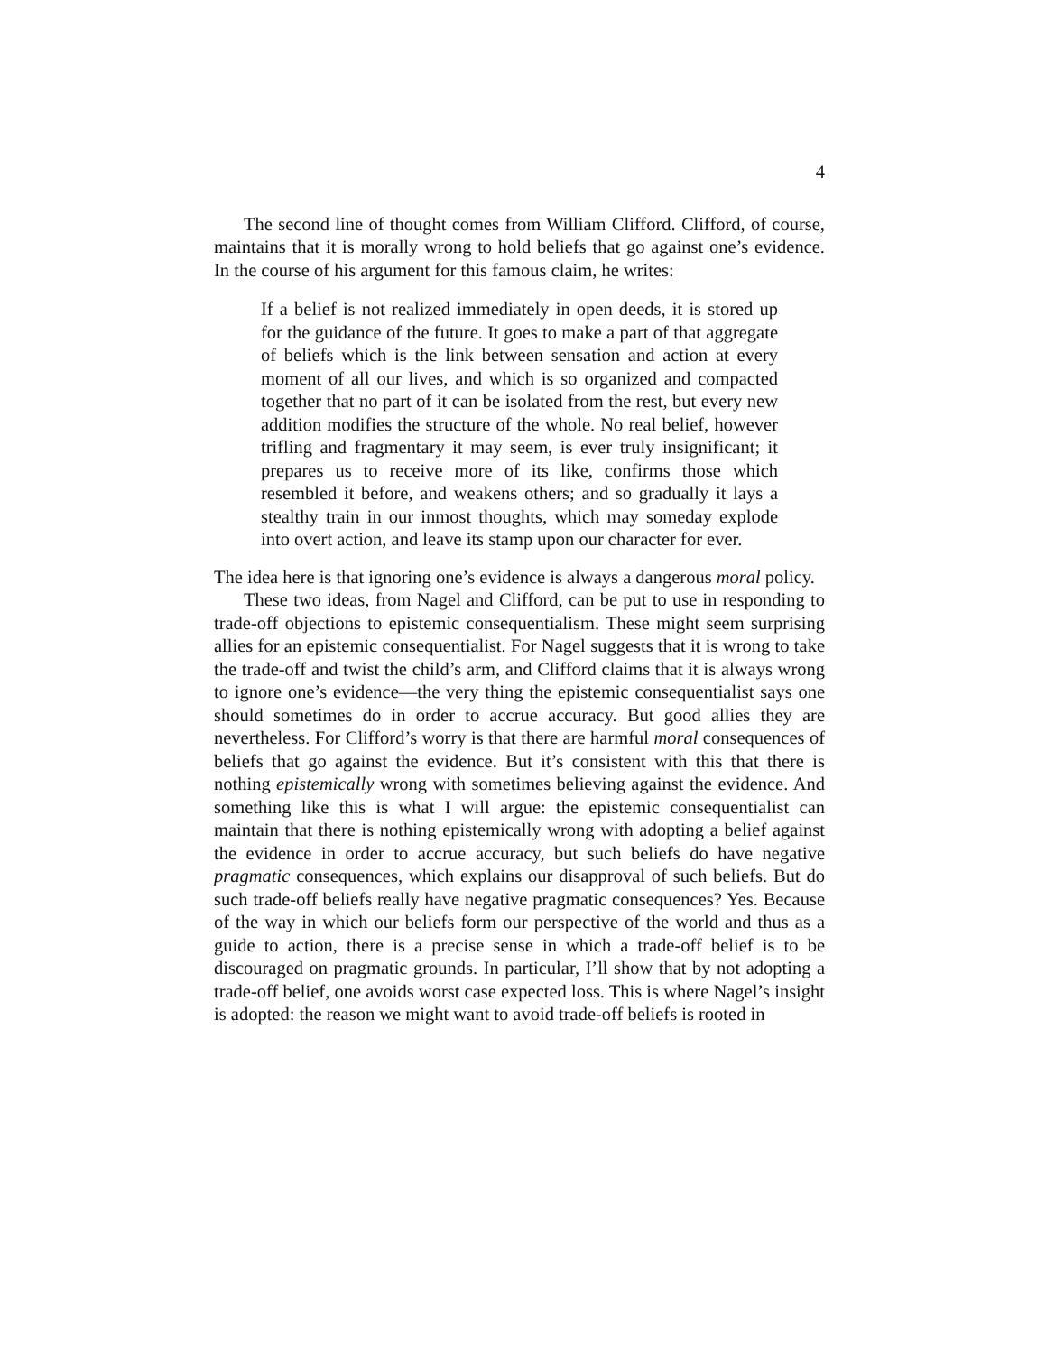4
The second line of thought comes from William Clifford. Clifford, of course, maintains that it is morally wrong to hold beliefs that go against one’s evidence. In the course of his argument for this famous claim, he writes:
If a belief is not realized immediately in open deeds, it is stored up for the guidance of the future. It goes to make a part of that aggregate of beliefs which is the link between sensation and action at every moment of all our lives, and which is so organized and compacted together that no part of it can be isolated from the rest, but every new addition modifies the structure of the whole. No real belief, however trifling and fragmentary it may seem, is ever truly insignificant; it prepares us to receive more of its like, confirms those which resembled it before, and weakens others; and so gradually it lays a stealthy train in our inmost thoughts, which may someday explode into overt action, and leave its stamp upon our character for ever.
The idea here is that ignoring one’s evidence is always a dangerous moral policy.
These two ideas, from Nagel and Clifford, can be put to use in responding to trade-off objections to epistemic consequentialism. These might seem surprising allies for an epistemic consequentialist. For Nagel suggests that it is wrong to take the trade-off and twist the child’s arm, and Clifford claims that it is always wrong to ignore one’s evidence—the very thing the epistemic consequentialist says one should sometimes do in order to accrue accuracy. But good allies they are nevertheless. For Clifford’s worry is that there are harmful moral consequences of beliefs that go against the evidence. But it’s consistent with this that there is nothing epistemically wrong with sometimes believing against the evidence. And something like this is what I will argue: the epistemic consequentialist can maintain that there is nothing epistemically wrong with adopting a belief against the evidence in order to accrue accuracy, but such beliefs do have negative pragmatic consequences, which explains our disapproval of such beliefs. But do such trade-off beliefs really have negative pragmatic consequences? Yes. Because of the way in which our beliefs form our perspective of the world and thus as a guide to action, there is a precise sense in which a trade-off belief is to be discouraged on pragmatic grounds. In particular, I’ll show that by not adopting a trade-off belief, one avoids worst case expected loss. This is where Nagel’s insight is adopted: the reason we might want to avoid trade-off beliefs is rooted in